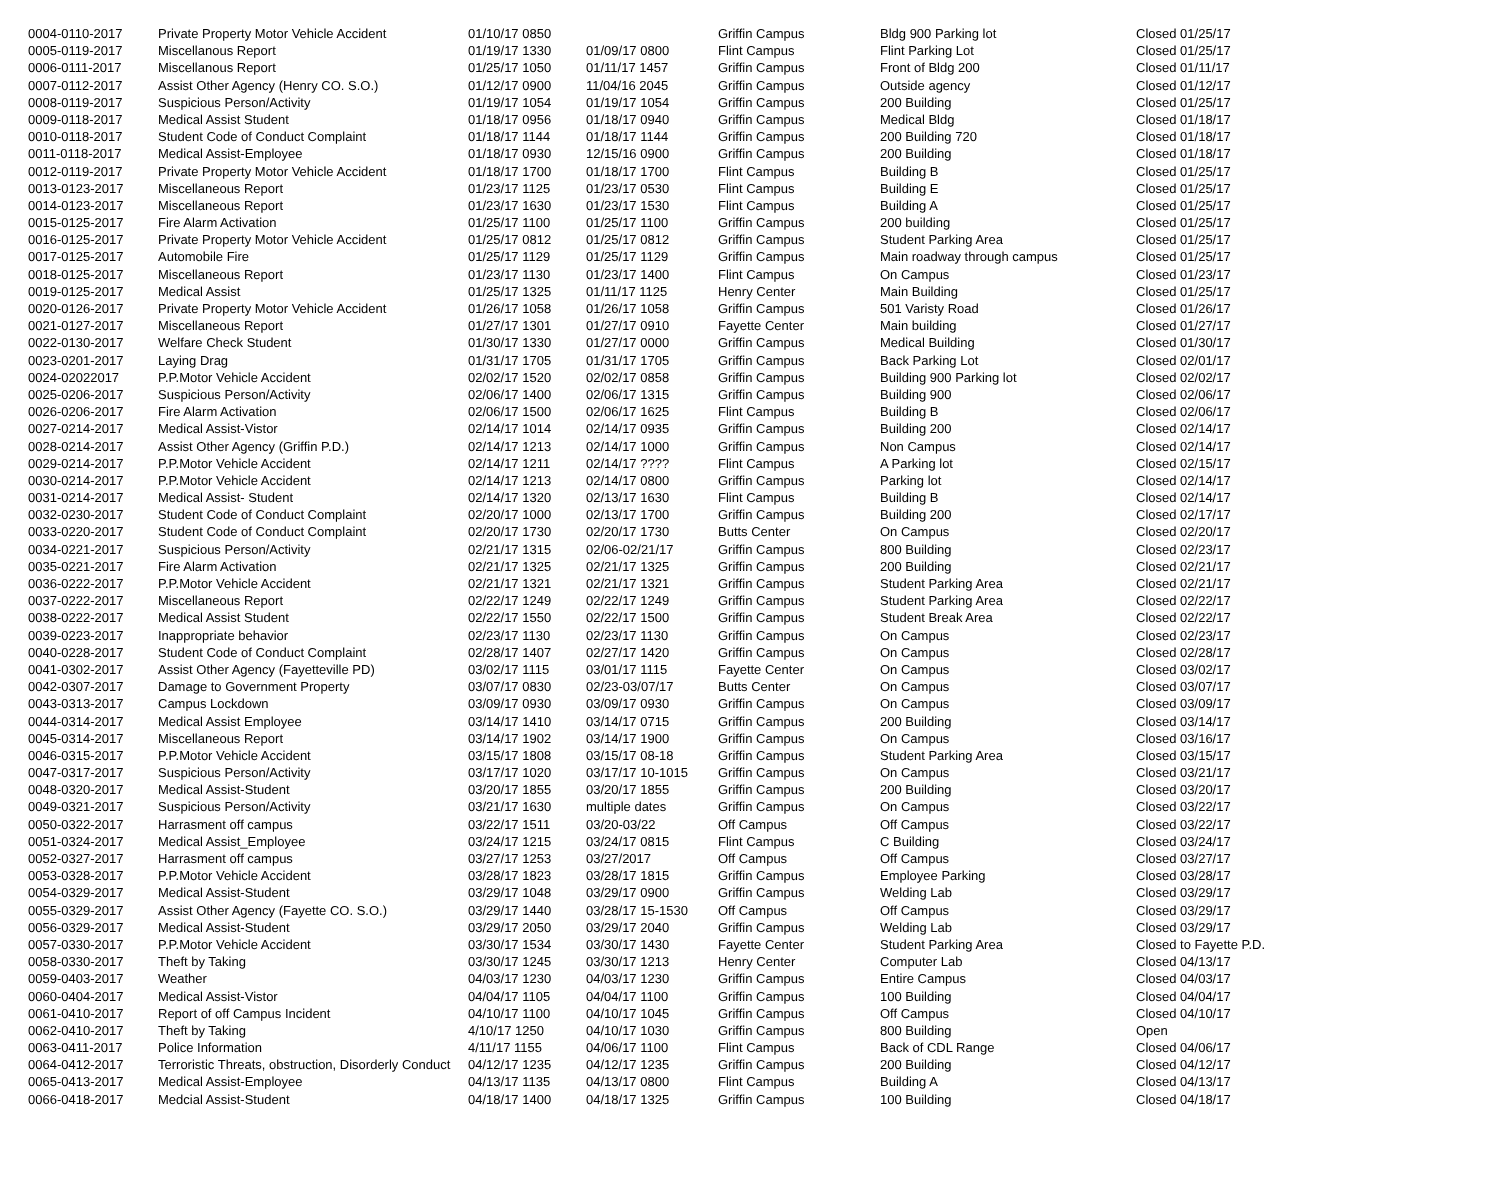| 0004-0110-2017 | Private Property Motor Vehicle Accident | 01/10/17 0850 | | Griffin Campus | Bldg 900 Parking lot | Closed 01/25/17 |
| 0005-0119-2017 | Miscellanous Report | 01/19/17 1330 | 01/09/17 0800 | Flint Campus | Flint Parking Lot | Closed 01/25/17 |
| 0006-0111-2017 | Miscellanous Report | 01/25/17 1050 | 01/11/17 1457 | Griffin Campus | Front of Bldg 200 | Closed 01/11/17 |
| 0007-0112-2017 | Assist Other Agency (Henry CO. S.O.) | 01/12/17 0900 | 11/04/16 2045 | Griffin Campus | Outside agency | Closed 01/12/17 |
| 0008-0119-2017 | Suspicious Person/Activity | 01/19/17 1054 | 01/19/17 1054 | Griffin Campus | 200 Building | Closed 01/25/17 |
| 0009-0118-2017 | Medical Assist Student | 01/18/17 0956 | 01/18/17 0940 | Griffin Campus | Medical Bldg | Closed 01/18/17 |
| 0010-0118-2017 | Student Code of Conduct Complaint | 01/18/17 1144 | 01/18/17 1144 | Griffin Campus | 200 Building 720 | Closed 01/18/17 |
| 0011-0118-2017 | Medical Assist-Employee | 01/18/17 0930 | 12/15/16 0900 | Griffin Campus | 200 Building | Closed 01/18/17 |
| 0012-0119-2017 | Private Property Motor Vehicle Accident | 01/18/17 1700 | 01/18/17 1700 | Flint Campus | Building B | Closed 01/25/17 |
| 0013-0123-2017 | Miscellaneous Report | 01/23/17 1125 | 01/23/17 0530 | Flint Campus | Building E | Closed 01/25/17 |
| 0014-0123-2017 | Miscellaneous Report | 01/23/17 1630 | 01/23/17 1530 | Flint Campus | Building A | Closed 01/25/17 |
| 0015-0125-2017 | Fire Alarm Activation | 01/25/17 1100 | 01/25/17 1100 | Griffin Campus | 200 building | Closed 01/25/17 |
| 0016-0125-2017 | Private Property Motor Vehicle Accident | 01/25/17 0812 | 01/25/17 0812 | Griffin Campus | Student Parking Area | Closed 01/25/17 |
| 0017-0125-2017 | Automobile Fire | 01/25/17 1129 | 01/25/17 1129 | Griffin Campus | Main roadway through campus | Closed 01/25/17 |
| 0018-0125-2017 | Miscellaneous Report | 01/23/17 1130 | 01/23/17 1400 | Flint Campus | On Campus | Closed 01/23/17 |
| 0019-0125-2017 | Medical Assist | 01/25/17 1325 | 01/11/17 1125 | Henry Center | Main Building | Closed 01/25/17 |
| 0020-0126-2017 | Private Property Motor Vehicle Accident | 01/26/17 1058 | 01/26/17 1058 | Griffin Campus | 501 Varisty Road | Closed 01/26/17 |
| 0021-0127-2017 | Miscellaneous Report | 01/27/17 1301 | 01/27/17 0910 | Fayette Center | Main building | Closed 01/27/17 |
| 0022-0130-2017 | Welfare Check Student | 01/30/17 1330 | 01/27/17 0000 | Griffin Campus | Medical Building | Closed 01/30/17 |
| 0023-0201-2017 | Laying Drag | 01/31/17 1705 | 01/31/17 1705 | Griffin Campus | Back Parking Lot | Closed 02/01/17 |
| 0024-02022017 | P.P.Motor Vehicle Accident | 02/02/17 1520 | 02/02/17 0858 | Griffin Campus | Building 900 Parking lot | Closed 02/02/17 |
| 0025-0206-2017 | Suspicious Person/Activity | 02/06/17 1400 | 02/06/17 1315 | Griffin Campus | Building 900 | Closed 02/06/17 |
| 0026-0206-2017 | Fire Alarm Activation | 02/06/17 1500 | 02/06/17 1625 | Flint Campus | Building B | Closed 02/06/17 |
| 0027-0214-2017 | Medical Assist-Vistor | 02/14/17 1014 | 02/14/17 0935 | Griffin Campus | Building 200 | Closed 02/14/17 |
| 0028-0214-2017 | Assist Other Agency (Griffin P.D.) | 02/14/17 1213 | 02/14/17 1000 | Griffin Campus | Non Campus | Closed 02/14/17 |
| 0029-0214-2017 | P.P.Motor Vehicle Accident | 02/14/17 1211 | 02/14/17 ???? | Flint Campus | A Parking lot | Closed 02/15/17 |
| 0030-0214-2017 | P.P.Motor Vehicle Accident | 02/14/17 1213 | 02/14/17 0800 | Griffin Campus | Parking lot | Closed 02/14/17 |
| 0031-0214-2017 | Medical Assist- Student | 02/14/17 1320 | 02/13/17 1630 | Flint Campus | Building B | Closed 02/14/17 |
| 0032-0230-2017 | Student Code of Conduct Complaint | 02/20/17 1000 | 02/13/17 1700 | Griffin Campus | Building 200 | Closed 02/17/17 |
| 0033-0220-2017 | Student Code of Conduct Complaint | 02/20/17 1730 | 02/20/17 1730 | Butts Center | On Campus | Closed 02/20/17 |
| 0034-0221-2017 | Suspicious Person/Activity | 02/21/17 1315 | 02/06-02/21/17 | Griffin Campus | 800 Building | Closed 02/23/17 |
| 0035-0221-2017 | Fire Alarm Activation | 02/21/17 1325 | 02/21/17 1325 | Griffin Campus | 200 Building | Closed 02/21/17 |
| 0036-0222-2017 | P.P.Motor Vehicle Accident | 02/21/17 1321 | 02/21/17 1321 | Griffin Campus | Student Parking Area | Closed 02/21/17 |
| 0037-0222-2017 | Miscellaneous Report | 02/22/17 1249 | 02/22/17 1249 | Griffin Campus | Student Parking Area | Closed 02/22/17 |
| 0038-0222-2017 | Medical Assist Student | 02/22/17 1550 | 02/22/17 1500 | Griffin Campus | Student Break Area | Closed 02/22/17 |
| 0039-0223-2017 | Inappropriate behavior | 02/23/17 1130 | 02/23/17 1130 | Griffin Campus | On Campus | Closed 02/23/17 |
| 0040-0228-2017 | Student Code of Conduct Complaint | 02/28/17 1407 | 02/27/17 1420 | Griffin Campus | On Campus | Closed 02/28/17 |
| 0041-0302-2017 | Assist Other Agency (Fayetteville PD) | 03/02/17 1115 | 03/01/17 1115 | Fayette Center | On Campus | Closed 03/02/17 |
| 0042-0307-2017 | Damage to Government Property | 03/07/17 0830 | 02/23-03/07/17 | Butts Center | On Campus | Closed 03/07/17 |
| 0043-0313-2017 | Campus Lockdown | 03/09/17 0930 | 03/09/17 0930 | Griffin Campus | On Campus | Closed 03/09/17 |
| 0044-0314-2017 | Medical Assist Employee | 03/14/17 1410 | 03/14/17 0715 | Griffin Campus | 200 Building | Closed 03/14/17 |
| 0045-0314-2017 | Miscellaneous Report | 03/14/17 1902 | 03/14/17 1900 | Griffin Campus | On Campus | Closed 03/16/17 |
| 0046-0315-2017 | P.P.Motor Vehicle Accident | 03/15/17 1808 | 03/15/17 08-18 | Griffin Campus | Student Parking Area | Closed 03/15/17 |
| 0047-0317-2017 | Suspicious Person/Activity | 03/17/17 1020 | 03/17/17 10-1015 | Griffin Campus | On Campus | Closed 03/21/17 |
| 0048-0320-2017 | Medical Assist-Student | 03/20/17 1855 | 03/20/17 1855 | Griffin Campus | 200 Building | Closed 03/20/17 |
| 0049-0321-2017 | Suspicious Person/Activity | 03/21/17 1630 | multiple dates | Griffin Campus | On Campus | Closed 03/22/17 |
| 0050-0322-2017 | Harrasment off campus | 03/22/17 1511 | 03/20-03/22 | Off Campus | Off Campus | Closed 03/22/17 |
| 0051-0324-2017 | Medical Assist_Employee | 03/24/17 1215 | 03/24/17 0815 | Flint Campus | C Building | Closed 03/24/17 |
| 0052-0327-2017 | Harrasment off campus | 03/27/17 1253 | 03/27/2017 | Off Campus | Off Campus | Closed 03/27/17 |
| 0053-0328-2017 | P.P.Motor Vehicle Accident | 03/28/17 1823 | 03/28/17 1815 | Griffin Campus | Employee Parking | Closed 03/28/17 |
| 0054-0329-2017 | Medical Assist-Student | 03/29/17 1048 | 03/29/17 0900 | Griffin Campus | Welding Lab | Closed 03/29/17 |
| 0055-0329-2017 | Assist Other Agency (Fayette CO. S.O.) | 03/29/17 1440 | 03/28/17 15-1530 | Off Campus | Off Campus | Closed 03/29/17 |
| 0056-0329-2017 | Medical Assist-Student | 03/29/17 2050 | 03/29/17 2040 | Griffin Campus | Welding Lab | Closed 03/29/17 |
| 0057-0330-2017 | P.P.Motor Vehicle Accident | 03/30/17 1534 | 03/30/17 1430 | Fayette Center | Student Parking Area | Closed to Fayette P.D. |
| 0058-0330-2017 | Theft by Taking | 03/30/17 1245 | 03/30/17 1213 | Henry Center | Computer Lab | Closed 04/13/17 |
| 0059-0403-2017 | Weather | 04/03/17 1230 | 04/03/17 1230 | Griffin Campus | Entire Campus | Closed 04/03/17 |
| 0060-0404-2017 | Medical Assist-Vistor | 04/04/17 1105 | 04/04/17 1100 | Griffin Campus | 100 Building | Closed 04/04/17 |
| 0061-0410-2017 | Report of off Campus Incident | 04/10/17 1100 | 04/10/17 1045 | Griffin Campus | Off Campus | Closed 04/10/17 |
| 0062-0410-2017 | Theft by Taking | 4/10/17 1250 | 04/10/17 1030 | Griffin Campus | 800 Building | Open |
| 0063-0411-2017 | Police Information | 4/11/17 1155 | 04/06/17 1100 | Flint Campus | Back of CDL Range | Closed 04/06/17 |
| 0064-0412-2017 | Terroristic Threats, obstruction, Disorderly Conduct | 04/12/17 1235 | 04/12/17 1235 | Griffin Campus | 200 Building | Closed 04/12/17 |
| 0065-0413-2017 | Medical Assist-Employee | 04/13/17 1135 | 04/13/17 0800 | Flint Campus | Building A | Closed 04/13/17 |
| 0066-0418-2017 | Medcial Assist-Student | 04/18/17 1400 | 04/18/17 1325 | Griffin Campus | 100 Building | Closed 04/18/17 |